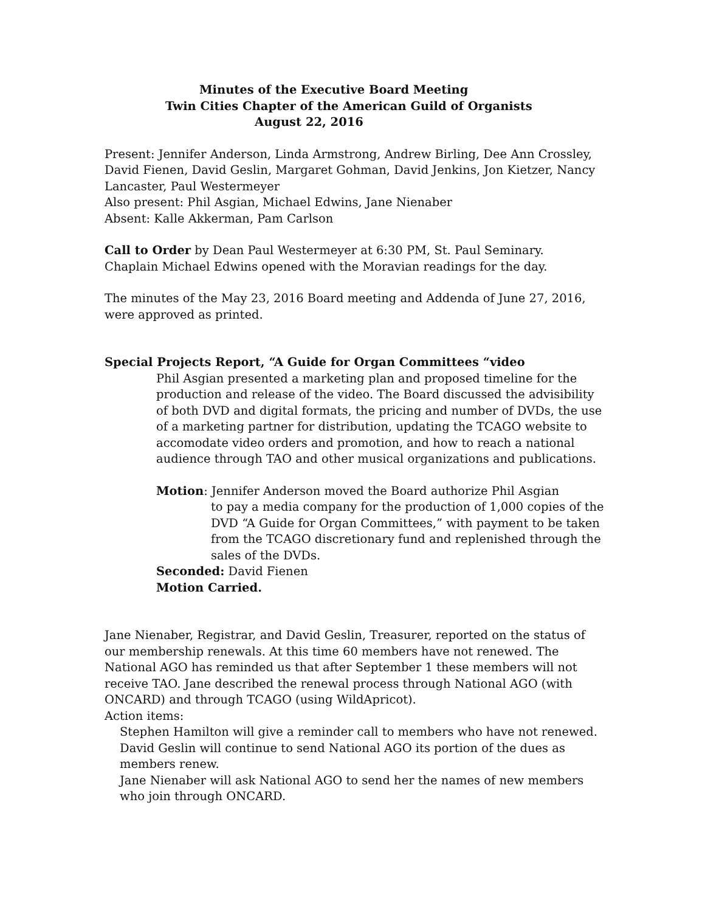Minutes of the Executive Board Meeting
Twin Cities Chapter of the American Guild of Organists
August 22, 2016
Present: Jennifer Anderson, Linda Armstrong, Andrew Birling, Dee Ann Crossley, David Fienen, David Geslin, Margaret Gohman, David Jenkins, Jon Kietzer, Nancy Lancaster, Paul Westermeyer
Also present: Phil Asgian, Michael Edwins, Jane Nienaber
Absent: Kalle Akkerman, Pam Carlson
Call to Order by Dean Paul Westermeyer at 6:30 PM, St. Paul Seminary.
Chaplain Michael Edwins opened with the Moravian readings for the day.
The minutes of the May 23, 2016 Board meeting and Addenda of June 27, 2016, were approved as printed.
Special Projects Report, “A Guide for Organ Committees “video
Phil Asgian presented a marketing plan and proposed timeline for the production and release of the video. The Board discussed the advisibility of both DVD and digital formats, the pricing and number of DVDs, the use of a marketing partner for distribution, updating the TCAGO website to accomodate video orders and promotion, and how to reach a national audience through TAO and other musical organizations and publications.
Motion: Jennifer Anderson moved the Board authorize Phil Asgian
to pay a media company for the production of 1,000 copies of the DVD “A Guide for Organ Committees,” with payment to be taken from the TCAGO discretionary fund and replenished through the sales of the DVDs.
Seconded: David Fienen
Motion Carried.
Jane Nienaber, Registrar, and David Geslin, Treasurer, reported on the status of our membership renewals. At this time 60 members have not renewed. The National AGO has reminded us that after September 1 these members will not receive TAO. Jane described the renewal process through National AGO (with ONCARD) and through TCAGO (using WildApricot).
Action items:
Stephen Hamilton will give a reminder call to members who have not renewed.
David Geslin will continue to send National AGO its portion of the dues as members renew.
Jane Nienaber will ask National AGO to send her the names of new members who join through ONCARD.